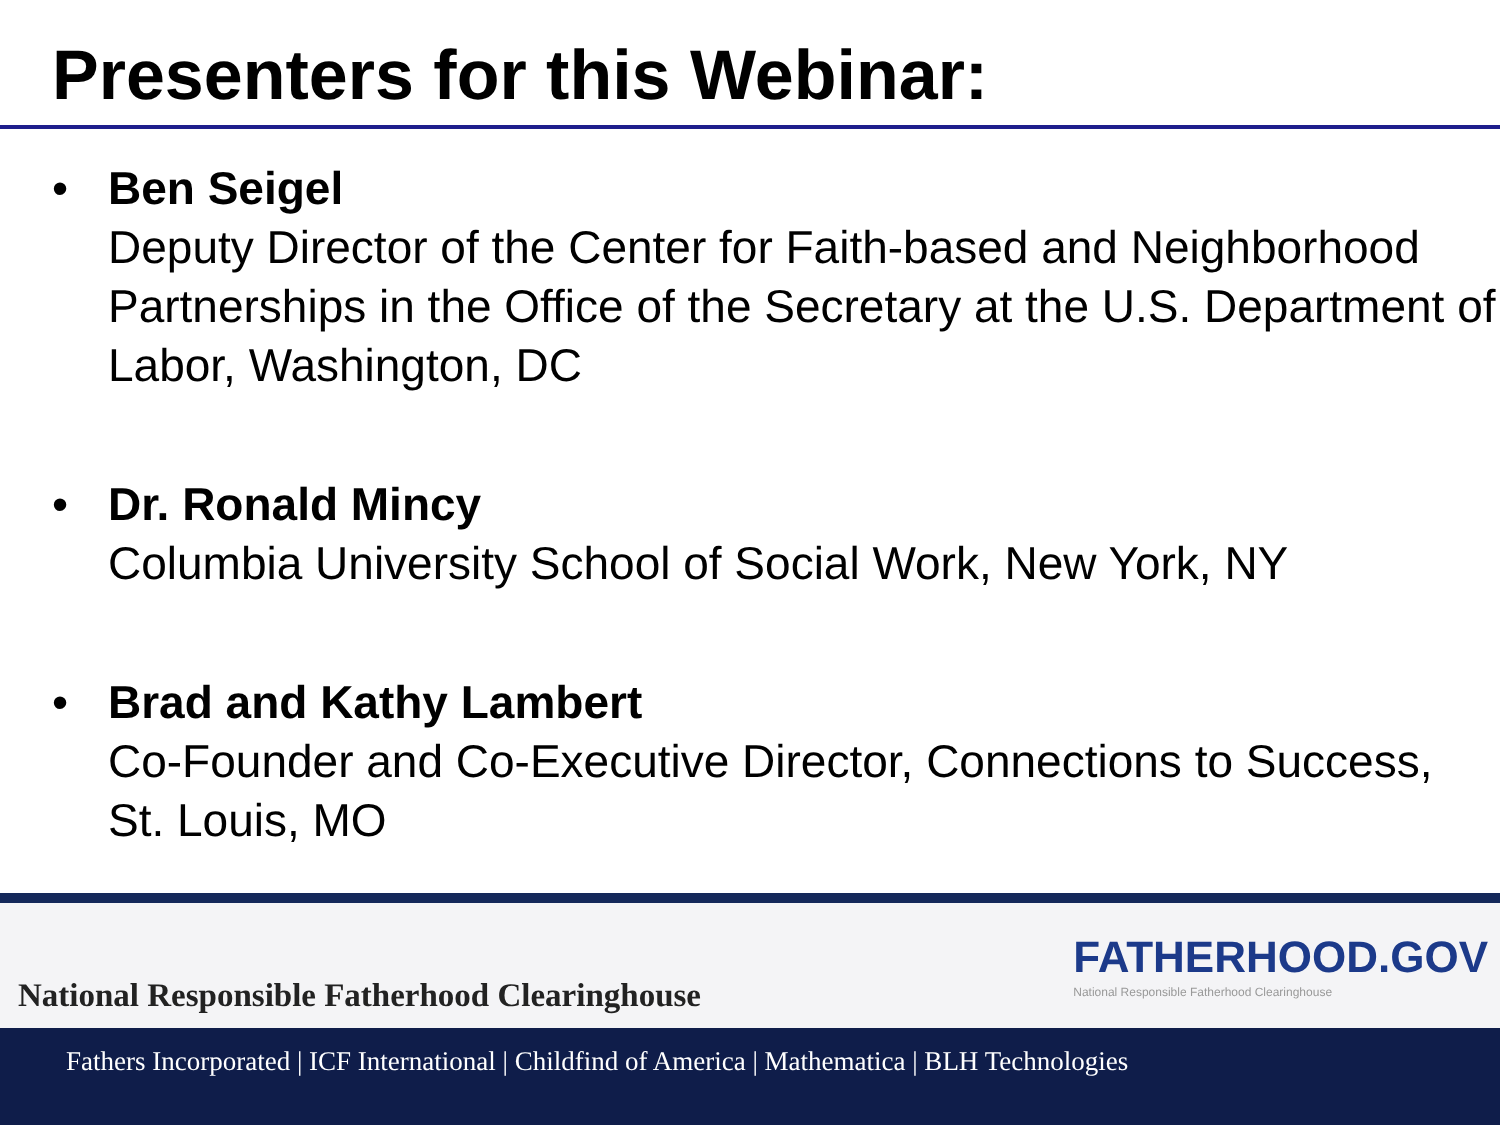Presenters for this Webinar:
• Ben Seigel
Deputy Director of the Center for Faith-based and Neighborhood Partnerships in the Office of the Secretary at the U.S. Department of Labor, Washington, DC
• Dr. Ronald Mincy
Columbia University School of Social Work, New York, NY
• Brad and Kathy Lambert
Co-Founder and Co-Executive Director, Connections to Success, St. Louis, MO
National Responsible Fatherhood Clearinghouse
FATHERHOOD.GOV
National Responsible Fatherhood Clearinghouse
Fathers Incorporated | ICF International | Childfind of America | Mathematica | BLH Technologies